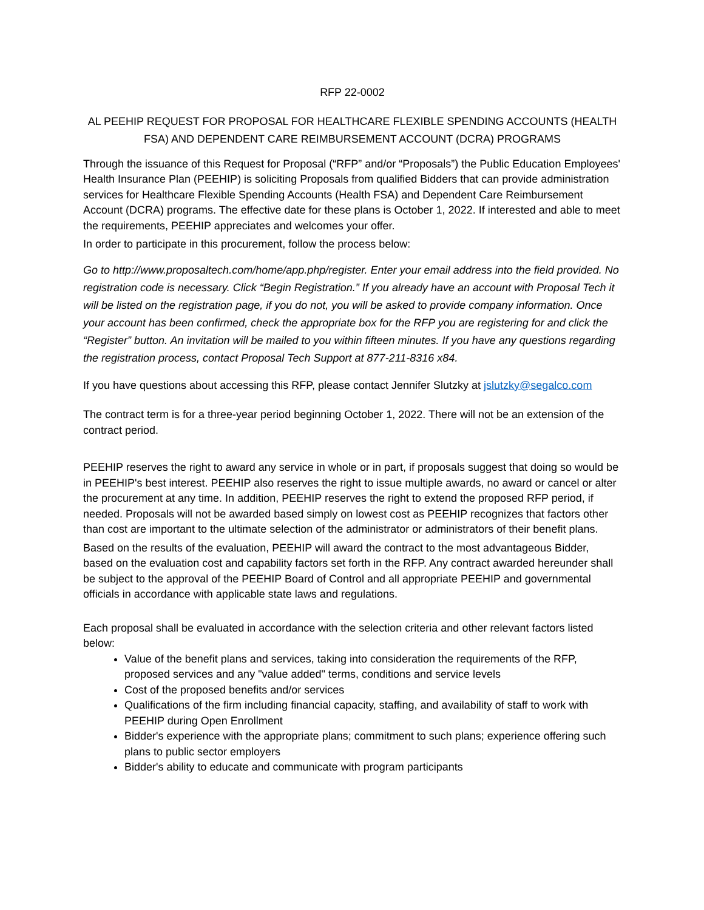RFP 22-0002
AL PEEHIP REQUEST FOR PROPOSAL FOR HEALTHCARE FLEXIBLE SPENDING ACCOUNTS (HEALTH FSA) AND DEPENDENT CARE REIMBURSEMENT ACCOUNT (DCRA) PROGRAMS
Through the issuance of this Request for Proposal (“RFP” and/or “Proposals”) the Public Education Employees' Health Insurance Plan (PEEHIP) is soliciting Proposals from qualified Bidders that can provide administration services for Healthcare Flexible Spending Accounts (Health FSA) and Dependent Care Reimbursement Account (DCRA) programs. The effective date for these plans is October 1, 2022. If interested and able to meet the requirements, PEEHIP appreciates and welcomes your offer.
In order to participate in this procurement, follow the process below:
Go to http://www.proposaltech.com/home/app.php/register. Enter your email address into the field provided. No registration code is necessary. Click “Begin Registration.” If you already have an account with Proposal Tech it will be listed on the registration page, if you do not, you will be asked to provide company information. Once your account has been confirmed, check the appropriate box for the RFP you are registering for and click the “Register” button. An invitation will be mailed to you within fifteen minutes. If you have any questions regarding the registration process, contact Proposal Tech Support at 877-211-8316 x84.
If you have questions about accessing this RFP, please contact Jennifer Slutzky at jslutzky@segalco.com
The contract term is for a three-year period beginning October 1, 2022. There will not be an extension of the contract period.
PEEHIP reserves the right to award any service in whole or in part, if proposals suggest that doing so would be in PEEHIP's best interest. PEEHIP also reserves the right to issue multiple awards, no award or cancel or alter the procurement at any time. In addition, PEEHIP reserves the right to extend the proposed RFP period, if needed. Proposals will not be awarded based simply on lowest cost as PEEHIP recognizes that factors other than cost are important to the ultimate selection of the administrator or administrators of their benefit plans.
Based on the results of the evaluation, PEEHIP will award the contract to the most advantageous Bidder, based on the evaluation cost and capability factors set forth in the RFP. Any contract awarded hereunder shall be subject to the approval of the PEEHIP Board of Control and all appropriate PEEHIP and governmental officials in accordance with applicable state laws and regulations.
Each proposal shall be evaluated in accordance with the selection criteria and other relevant factors listed below:
Value of the benefit plans and services, taking into consideration the requirements of the RFP, proposed services and any "value added" terms, conditions and service levels
Cost of the proposed benefits and/or services
Qualifications of the firm including financial capacity, staffing, and availability of staff to work with PEEHIP during Open Enrollment
Bidder's experience with the appropriate plans; commitment to such plans; experience offering such plans to public sector employers
Bidder's ability to educate and communicate with program participants